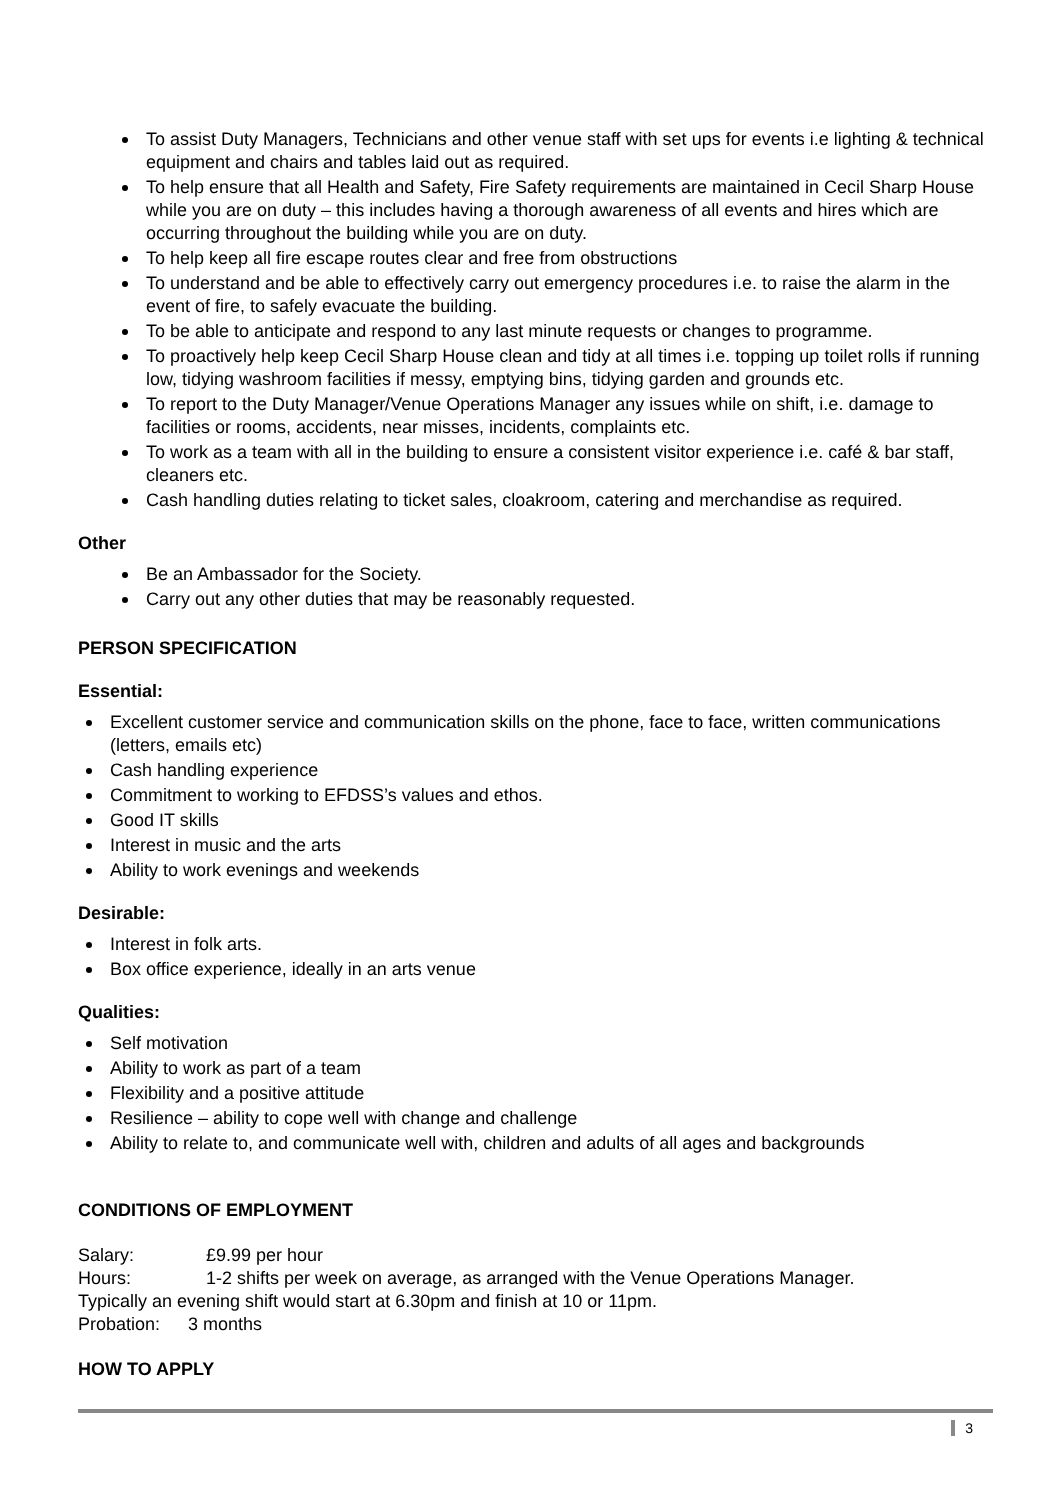To assist Duty Managers, Technicians and other venue staff with set ups for events i.e lighting & technical equipment and chairs and tables laid out as required.
To help ensure that all Health and Safety, Fire Safety requirements are maintained in Cecil Sharp House while you are on duty – this includes having a thorough awareness of all events and hires which are occurring throughout the building while you are on duty.
To help keep all fire escape routes clear and free from obstructions
To understand and be able to effectively carry out emergency procedures i.e. to raise the alarm in the event of fire, to safely evacuate the building.
To be able to anticipate and respond to any last minute requests or changes to programme.
To proactively help keep Cecil Sharp House clean and tidy at all times i.e. topping up toilet rolls if running low, tidying washroom facilities if messy, emptying bins, tidying garden and grounds etc.
To report to the Duty Manager/Venue Operations Manager any issues while on shift, i.e. damage to facilities or rooms, accidents, near misses, incidents, complaints etc.
To work as a team with all in the building to ensure a consistent visitor experience i.e. café & bar staff, cleaners etc.
Cash handling duties relating to ticket sales, cloakroom, catering and merchandise as required.
Other
Be an Ambassador for the Society.
Carry out any other duties that may be reasonably requested.
PERSON SPECIFICATION
Essential:
Excellent customer service and communication skills on the phone, face to face, written communications (letters, emails etc)
Cash handling experience
Commitment to working to EFDSS’s values and ethos.
Good IT skills
Interest in music and the arts
Ability to work evenings and weekends
Desirable:
Interest in folk arts.
Box office experience, ideally in an arts venue
Qualities:
Self motivation
Ability to work as part of a team
Flexibility and a positive attitude
Resilience – ability to cope well with change and challenge
Ability to relate to, and communicate well with, children and adults of all ages and backgrounds
CONDITIONS OF EMPLOYMENT
Salary: £9.99 per hour
Hours: 1-2 shifts per week on average, as arranged with the Venue Operations Manager.
Typically an evening shift would start at 6.30pm and finish at 10 or 11pm.
Probation: 3 months
HOW TO APPLY
3